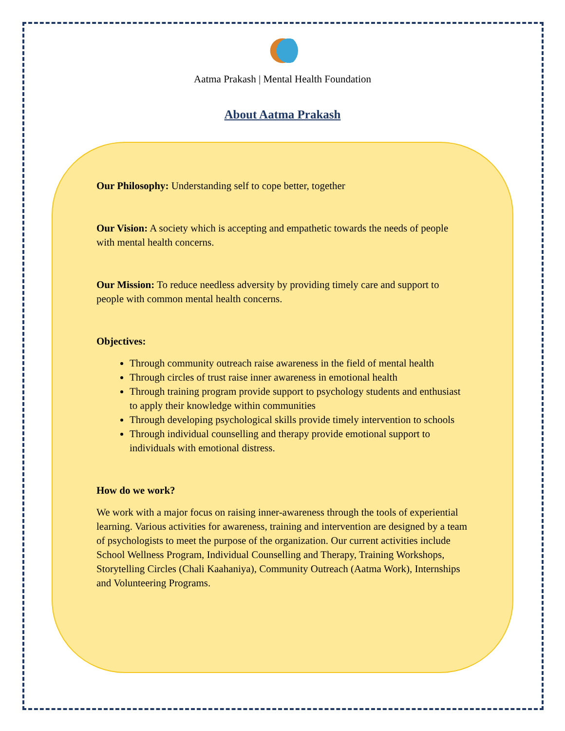Aatma Prakash | Mental Health Foundation
About Aatma Prakash
Our Philosophy: Understanding self to cope better, together
Our Vision: A society which is accepting and empathetic towards the needs of people with mental health concerns.
Our Mission: To reduce needless adversity by providing timely care and support to people with common mental health concerns.
Objectives:
Through community outreach raise awareness in the field of mental health
Through circles of trust raise inner awareness in emotional health
Through training program provide support to psychology students and enthusiast to apply their knowledge within communities
Through developing psychological skills provide timely intervention to schools
Through individual counselling and therapy provide emotional support to individuals with emotional distress.
How do we work?
We work with a major focus on raising inner-awareness through the tools of experiential learning. Various activities for awareness, training and intervention are designed by a team of psychologists to meet the purpose of the organization. Our current activities include School Wellness Program, Individual Counselling and Therapy, Training Workshops, Storytelling Circles (Chali Kaahaniya), Community Outreach (Aatma Work), Internships and Volunteering Programs.